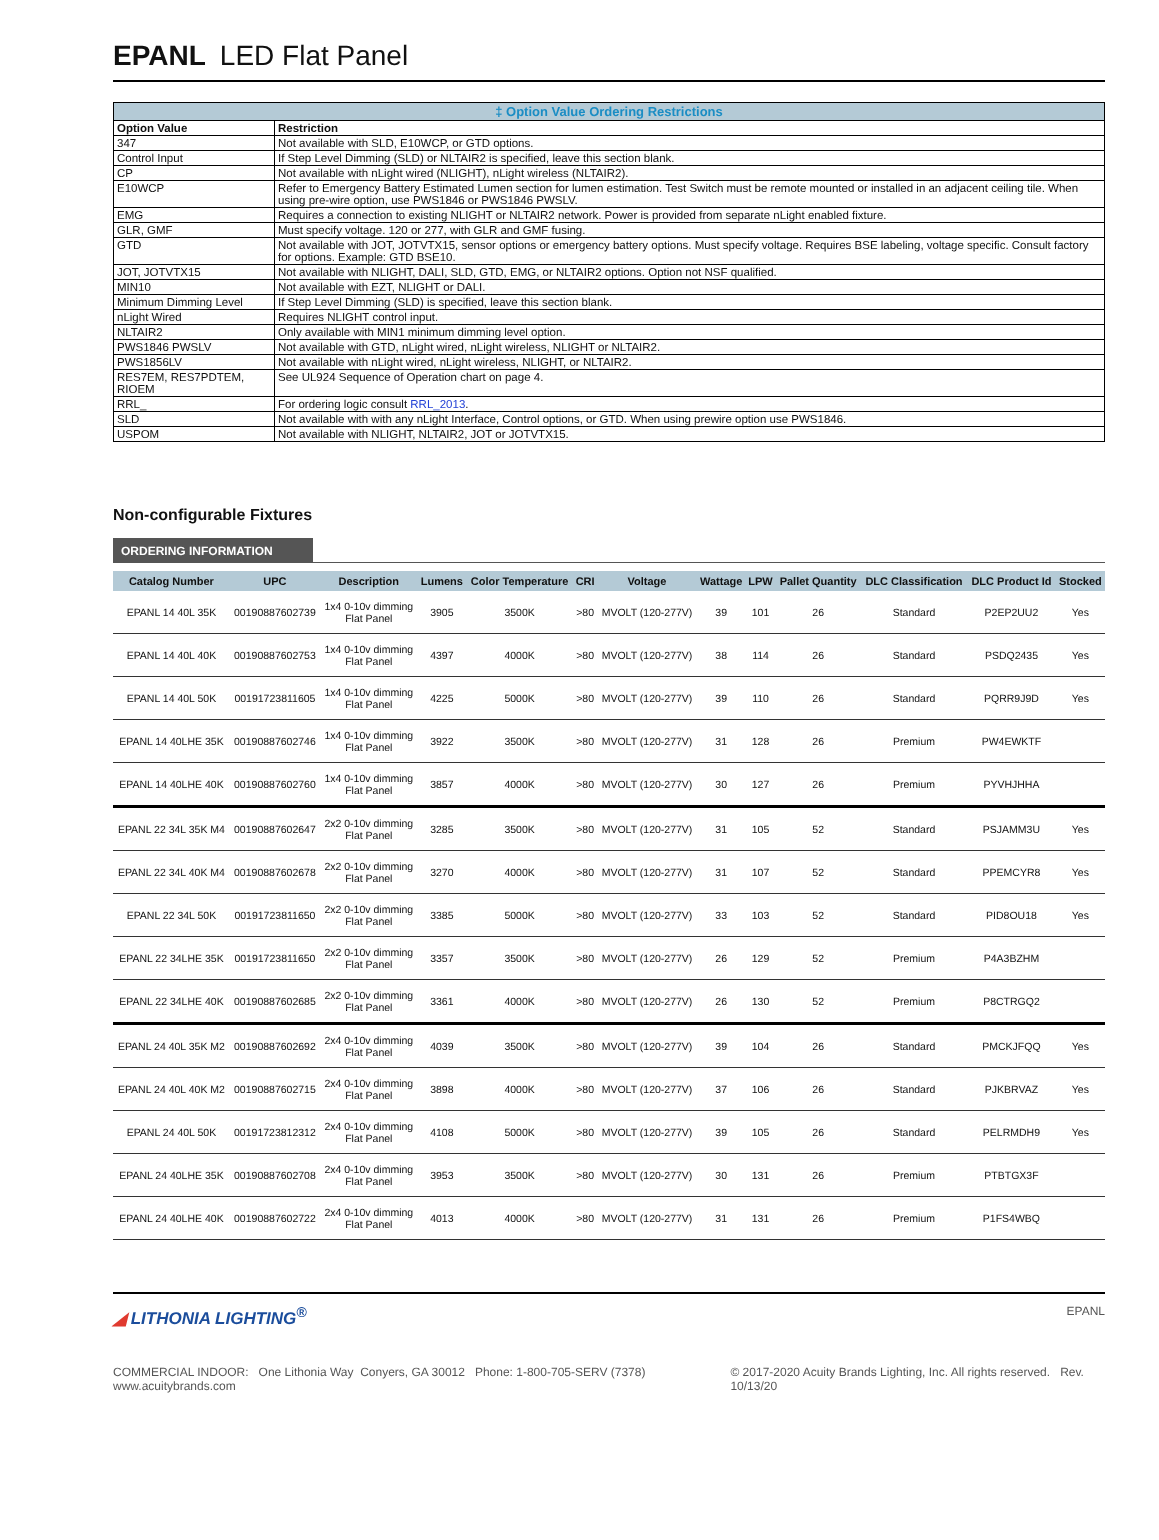EPANL LED Flat Panel
| ‡ Option Value Ordering Restrictions | |
| --- | --- |
| Option Value | Restriction |
| 347 | Not available with SLD, E10WCP, or GTD options. |
| Control Input | If Step Level Dimming (SLD) or NLTAIR2 is specified, leave this section blank. |
| CP | Not available with nLight wired (NLIGHT), nLight wireless (NLTAIR2). |
| E10WCP | Refer to Emergency Battery Estimated Lumen section for lumen estimation. Test Switch must be remote mounted or installed in an adjacent ceiling tile. When using pre-wire option, use PWS1846 or PWS1846 PWSLV. |
| EMG | Requires a connection to existing NLIGHT or NLTAIR2 network. Power is provided from separate nLight enabled fixture. |
| GLR, GMF | Must specify voltage. 120 or 277, with GLR and GMF fusing. |
| GTD | Not available with JOT, JOTVTX15, sensor options or emergency battery options. Must specify voltage. Requires BSE labeling, voltage specific. Consult factory for options. Example: GTD BSE10. |
| JOT, JOTVTX15 | Not available with NLIGHT, DALI, SLD, GTD, EMG, or NLTAIR2 options. Option not NSF qualified. |
| MIN10 | Not available with EZT, NLIGHT or DALI. |
| Minimum Dimming Level | If Step Level Dimming (SLD) is specified, leave this section blank. |
| nLight Wired | Requires NLIGHT control input. |
| NLTAIR2 | Only available with MIN1 minimum dimming level option. |
| PWS1846 PWSLV | Not available with GTD, nLight wired, nLight wireless, NLIGHT or NLTAIR2. |
| PWS1856LV | Not available with nLight wired, nLight wireless, NLIGHT, or NLTAIR2. |
| RES7EM, RES7PDTEM, RIOEM | See UL924 Sequence of Operation chart on page 4. |
| RRL_ | For ordering logic consult RRL_2013 . |
| SLD | Not available with with any nLight Interface, Control options, or GTD. When using prewire option use PWS1846. |
| USPOM | Not available with NLIGHT, NLTAIR2, JOT or JOTVTX15. |
Non-configurable Fixtures
ORDERING INFORMATION
| Catalog Number | UPC | Description | Lumens | Color Temperature | CRI | Voltage | Wattage | LPW | Pallet Quantity | DLC Classification | DLC Product Id | Stocked |
| --- | --- | --- | --- | --- | --- | --- | --- | --- | --- | --- | --- | --- |
| EPANL 14 40L 35K | 00190887602739 | 1x4 0-10v dimming Flat Panel | 3905 | 3500K | >80 | MVOLT (120-277V) | 39 | 101 | 26 | Standard | P2EP2UU2 | Yes |
| EPANL 14 40L 40K | 00190887602753 | 1x4 0-10v dimming Flat Panel | 4397 | 4000K | >80 | MVOLT (120-277V) | 38 | 114 | 26 | Standard | PSDQ2435 | Yes |
| EPANL 14 40L 50K | 00191723811605 | 1x4 0-10v dimming Flat Panel | 4225 | 5000K | >80 | MVOLT (120-277V) | 39 | 110 | 26 | Standard | PQRR9J9D | Yes |
| EPANL 14 40LHE 35K | 00190887602746 | 1x4 0-10v dimming Flat Panel | 3922 | 3500K | >80 | MVOLT (120-277V) | 31 | 128 | 26 | Premium | PW4EWKTF | |
| EPANL 14 40LHE 40K | 00190887602760 | 1x4 0-10v dimming Flat Panel | 3857 | 4000K | >80 | MVOLT (120-277V) | 30 | 127 | 26 | Premium | PYVHJHHA | |
| EPANL 22 34L 35K M4 | 00190887602647 | 2x2 0-10v dimming Flat Panel | 3285 | 3500K | >80 | MVOLT (120-277V) | 31 | 105 | 52 | Standard | PSJAMM3U | Yes |
| EPANL 22 34L 40K M4 | 00190887602678 | 2x2 0-10v dimming Flat Panel | 3270 | 4000K | >80 | MVOLT (120-277V) | 31 | 107 | 52 | Standard | PPEMCYR8 | Yes |
| EPANL 22 34L 50K | 00191723811650 | 2x2 0-10v dimming Flat Panel | 3385 | 5000K | >80 | MVOLT (120-277V) | 33 | 103 | 52 | Standard | PID8OU18 | Yes |
| EPANL 22 34LHE 35K | 00191723811650 | 2x2 0-10v dimming Flat Panel | 3357 | 3500K | >80 | MVOLT (120-277V) | 26 | 129 | 52 | Premium | P4A3BZHM | |
| EPANL 22 34LHE 40K | 00190887602685 | 2x2 0-10v dimming Flat Panel | 3361 | 4000K | >80 | MVOLT (120-277V) | 26 | 130 | 52 | Premium | P8CTRGQ2 | |
| EPANL 24 40L 35K M2 | 00190887602692 | 2x4 0-10v dimming Flat Panel | 4039 | 3500K | >80 | MVOLT (120-277V) | 39 | 104 | 26 | Standard | PMCKJFQQ | Yes |
| EPANL 24 40L 40K M2 | 00190887602715 | 2x4 0-10v dimming Flat Panel | 3898 | 4000K | >80 | MVOLT (120-277V) | 37 | 106 | 26 | Standard | PJKBRVAZ | Yes |
| EPANL 24 40L 50K | 00191723812312 | 2x4 0-10v dimming Flat Panel | 4108 | 5000K | >80 | MVOLT (120-277V) | 39 | 105 | 26 | Standard | PELRMDH9 | Yes |
| EPANL 24 40LHE 35K | 00190887602708 | 2x4 0-10v dimming Flat Panel | 3953 | 3500K | >80 | MVOLT (120-277V) | 30 | 131 | 26 | Premium | PTBTGX3F | |
| EPANL 24 40LHE 40K | 00190887602722 | 2x4 0-10v dimming Flat Panel | 4013 | 4000K | >80 | MVOLT (120-277V) | 31 | 131 | 26 | Premium | P1FS4WBQ | |
◢ LITHONIA LIGHTING<sup>®</sup>
EPANL
COMMERCIAL INDOOR: One Lithonia Way Conyers, GA 30012 Phone: 1-800-705-SERV (7378) www.acuitybrands.com © 2017-2020 Acuity Brands Lighting, Inc. All rights reserved. Rev. 10/13/20